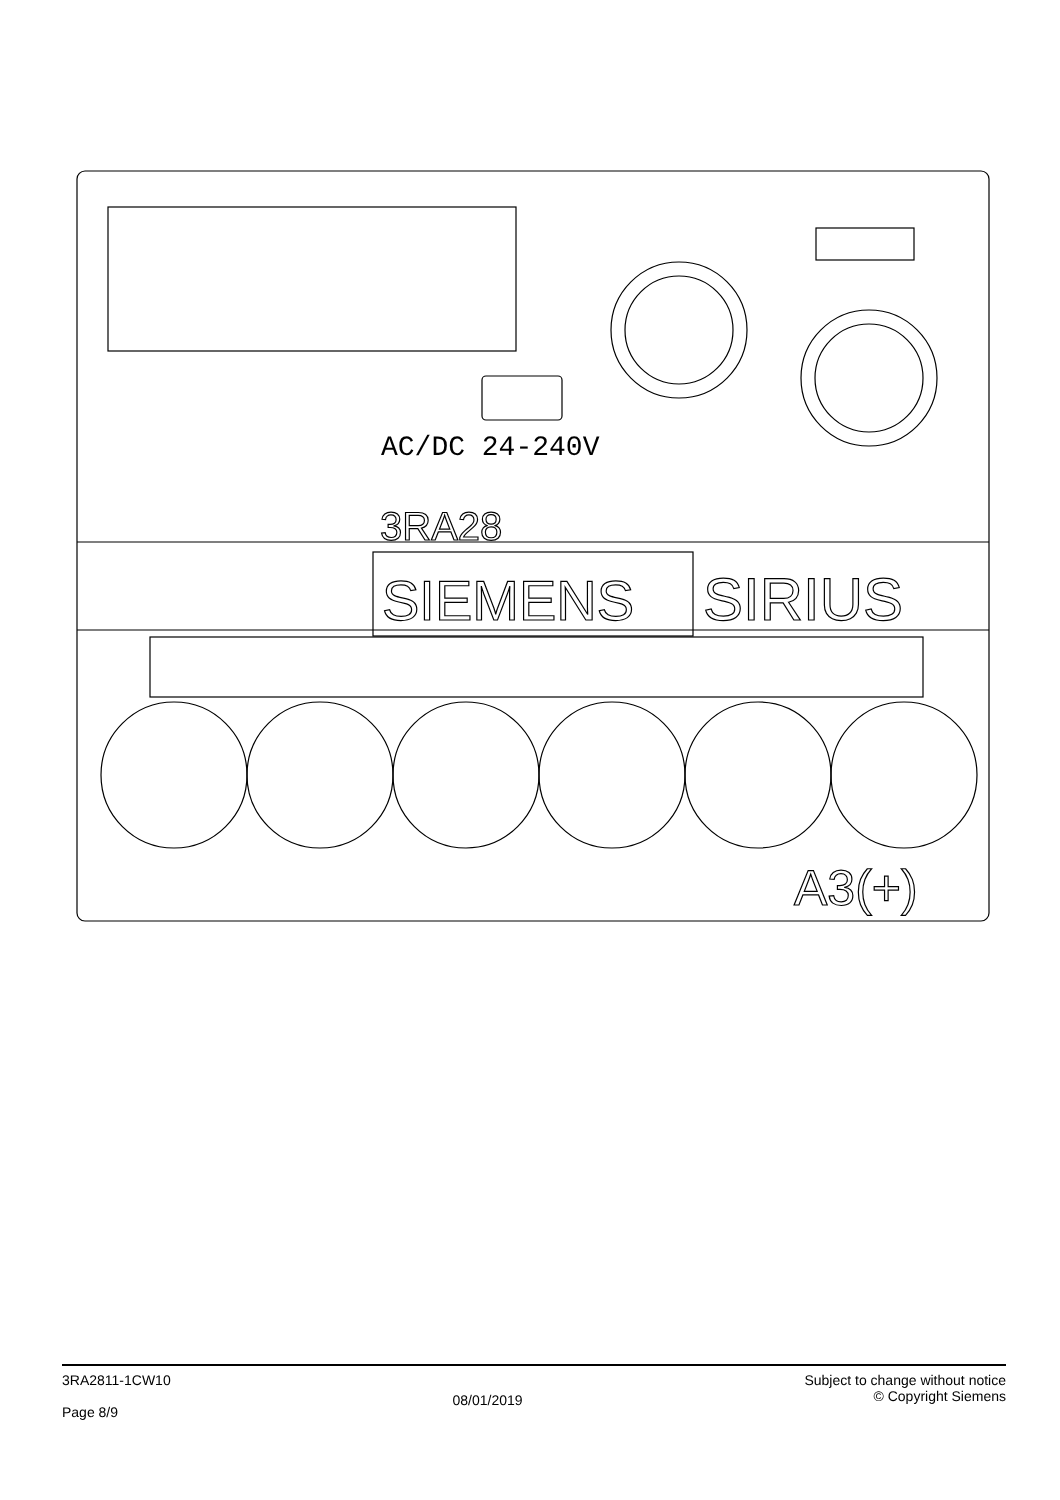SIEMENS
SIRIUS
3RA28
AC/DC 24-240V
A3(+)
3RA2811-1CW10
Page 8/9
08/01/2019
Subject to change without notice
© Copyright Siemens